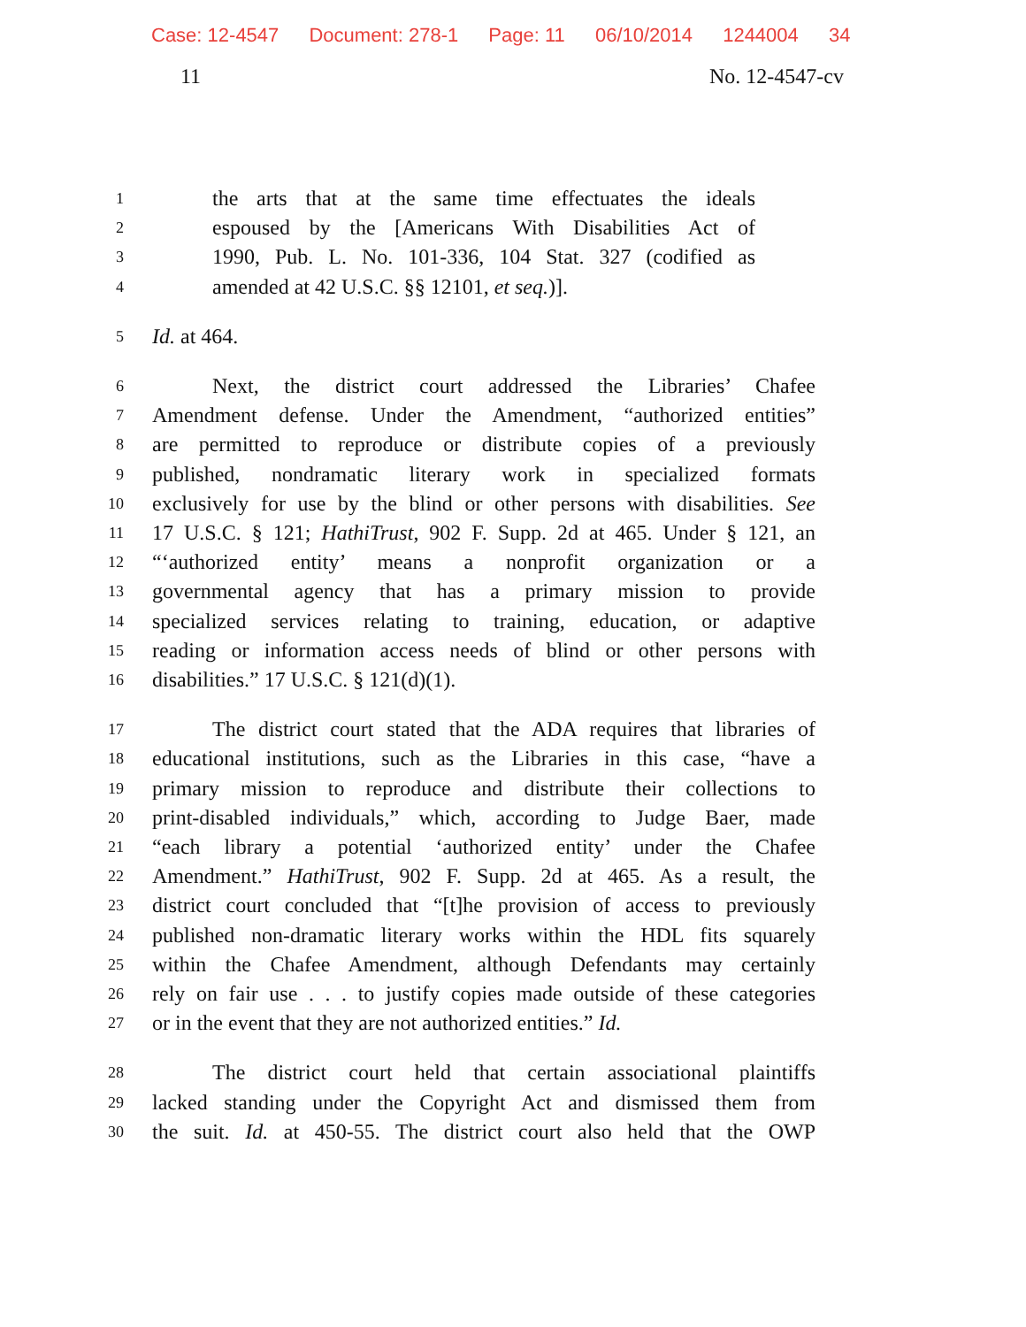Case: 12-4547 Document: 278-1 Page: 11 06/10/2014 1244004 34
11 No. 12-4547-cv
1
the arts that at the same time effectuates the ideals
2
espoused by the [Americans With Disabilities Act of
3
1990, Pub. L. No. 101-336, 104 Stat. 327 (codified as
4
amended at 42 U.S.C. §§ 12101, et seq.)].
5
Id. at 464.
6
Next, the district court addressed the Libraries’ Chafee
7
Amendment defense. Under the Amendment, “authorized entities”
8
are permitted to reproduce or distribute copies of a previously
9
published, nondramatic literary work in specialized formats
10
exclusively for use by the blind or other persons with disabilities. See
11
17 U.S.C. § 121; HathiTrust, 902 F. Supp. 2d at 465. Under § 121, an
12
“‘authorized entity’ means a nonprofit organization or a
13
governmental agency that has a primary mission to provide
14
specialized services relating to training, education, or adaptive
15
reading or information access needs of blind or other persons with
16
disabilities.” 17 U.S.C. § 121(d)(1).
17
The district court stated that the ADA requires that libraries of
18
educational institutions, such as the Libraries in this case, “have a
19
primary mission to reproduce and distribute their collections to
20
print-disabled individuals,” which, according to Judge Baer, made
21
“each library a potential ‘authorized entity’ under the Chafee
22
Amendment.” HathiTrust, 902 F. Supp. 2d at 465. As a result, the
23
district court concluded that “[t]he provision of access to previously
24
published non-dramatic literary works within the HDL fits squarely
25
within the Chafee Amendment, although Defendants may certainly
26
rely on fair use . . . to justify copies made outside of these categories
27
or in the event that they are not authorized entities.” Id.
28
The district court held that certain associational plaintiffs
29
lacked standing under the Copyright Act and dismissed them from
30
the suit. Id. at 450-55. The district court also held that the OWP